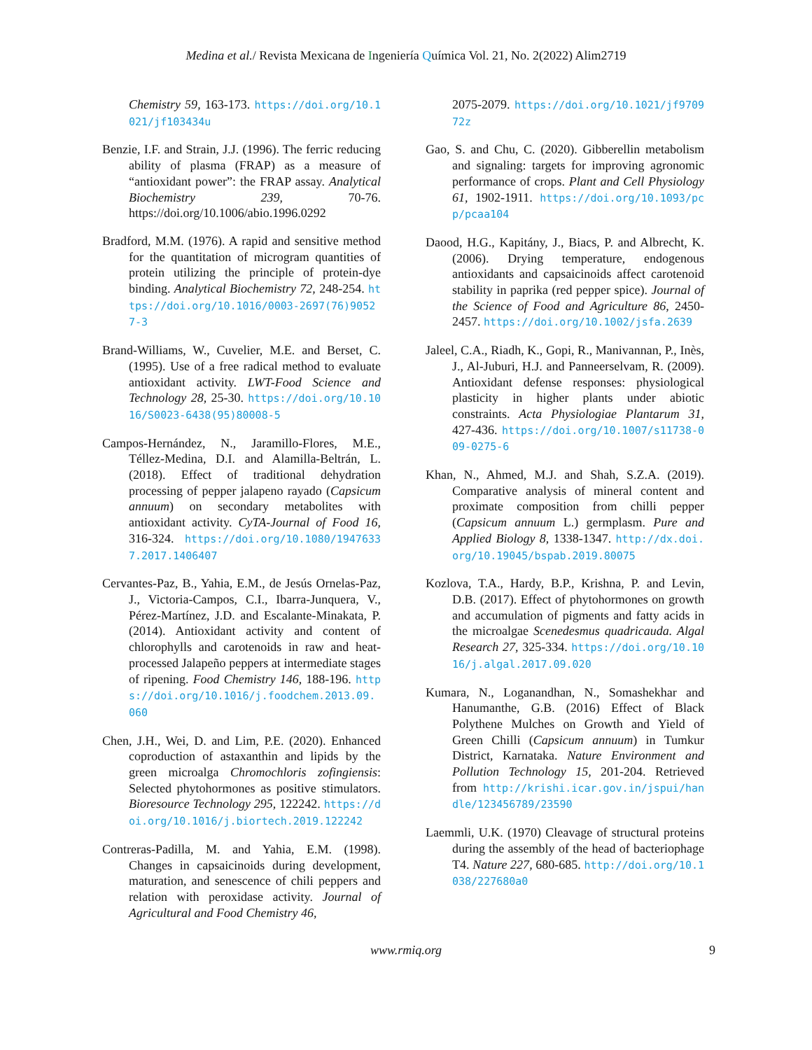Medina et al./ Revista Mexicana de Ingeniería Química Vol. 21, No. 2(2022) Alim2719
Chemistry 59, 163-173. https://doi.org/10.1021/jf103434u
Benzie, I.F. and Strain, J.J. (1996). The ferric reducing ability of plasma (FRAP) as a measure of “antioxidant power”: the FRAP assay. Analytical Biochemistry 239, 70-76. https://doi.org/10.1006/abio.1996.0292
Bradford, M.M. (1976). A rapid and sensitive method for the quantitation of microgram quantities of protein utilizing the principle of protein-dye binding. Analytical Biochemistry 72, 248-254. https://doi.org/10.1016/0003-2697(76)90527-3
Brand-Williams, W., Cuvelier, M.E. and Berset, C. (1995). Use of a free radical method to evaluate antioxidant activity. LWT-Food Science and Technology 28, 25-30. https://doi.org/10.1016/S0023-6438(95)80008-5
Campos-Hernández, N., Jaramillo-Flores, M.E., Téllez-Medina, D.I. and Alamilla-Beltrán, L. (2018). Effect of traditional dehydration processing of pepper jalapeno rayado (Capsicum annuum) on secondary metabolites with antioxidant activity. CyTA-Journal of Food 16, 316-324. https://doi.org/10.1080/19476337.2017.1406407
Cervantes-Paz, B., Yahia, E.M., de Jesús Ornelas-Paz, J., Victoria-Campos, C.I., Ibarra-Junquera, V., Pérez-Martínez, J.D. and Escalante-Minakata, P. (2014). Antioxidant activity and content of chlorophylls and carotenoids in raw and heat-processed Jalapeño peppers at intermediate stages of ripening. Food Chemistry 146, 188-196. https://doi.org/10.1016/j.foodchem.2013.09.060
Chen, J.H., Wei, D. and Lim, P.E. (2020). Enhanced coproduction of astaxanthin and lipids by the green microalga Chromochloris zofingiensis: Selected phytohormones as positive stimulators. Bioresource Technology 295, 122242. https://doi.org/10.1016/j.biortech.2019.122242
Contreras-Padilla, M. and Yahia, E.M. (1998). Changes in capsaicinoids during development, maturation, and senescence of chili peppers and relation with peroxidase activity. Journal of Agricultural and Food Chemistry 46,
2075-2079. https://doi.org/10.1021/jf970972z
Gao, S. and Chu, C. (2020). Gibberellin metabolism and signaling: targets for improving agronomic performance of crops. Plant and Cell Physiology 61, 1902-1911. https://doi.org/10.1093/pcp/pcaa104
Daood, H.G., Kapitány, J., Biacs, P. and Albrecht, K. (2006). Drying temperature, endogenous antioxidants and capsaicinoids affect carotenoid stability in paprika (red pepper spice). Journal of the Science of Food and Agriculture 86, 2450-2457. https://doi.org/10.1002/jsfa.2639
Jaleel, C.A., Riadh, K., Gopi, R., Manivannan, P., Inès, J., Al-Juburi, H.J. and Panneerselvam, R. (2009). Antioxidant defense responses: physiological plasticity in higher plants under abiotic constraints. Acta Physiologiae Plantarum 31, 427-436. https://doi.org/10.1007/s11738-009-0275-6
Khan, N., Ahmed, M.J. and Shah, S.Z.A. (2019). Comparative analysis of mineral content and proximate composition from chilli pepper (Capsicum annuum L.) germplasm. Pure and Applied Biology 8, 1338-1347. http://dx.doi.org/10.19045/bspab.2019.80075
Kozlova, T.A., Hardy, B.P., Krishna, P. and Levin, D.B. (2017). Effect of phytohormones on growth and accumulation of pigments and fatty acids in the microalgae Scenedesmus quadricauda. Algal Research 27, 325-334. https://doi.org/10.1016/j.algal.2017.09.020
Kumara, N., Loganandhan, N., Somashekhar and Hanumanthe, G.B. (2016) Effect of Black Polythene Mulches on Growth and Yield of Green Chilli (Capsicum annuum) in Tumkur District, Karnataka. Nature Environment and Pollution Technology 15, 201-204. Retrieved from http://krishi.icar.gov.in/jspui/handle/123456789/23590
Laemmli, U.K. (1970) Cleavage of structural proteins during the assembly of the head of bacteriophage T4. Nature 227, 680-685. http://doi.org/10.1038/227680a0
www.rmiq.org 9